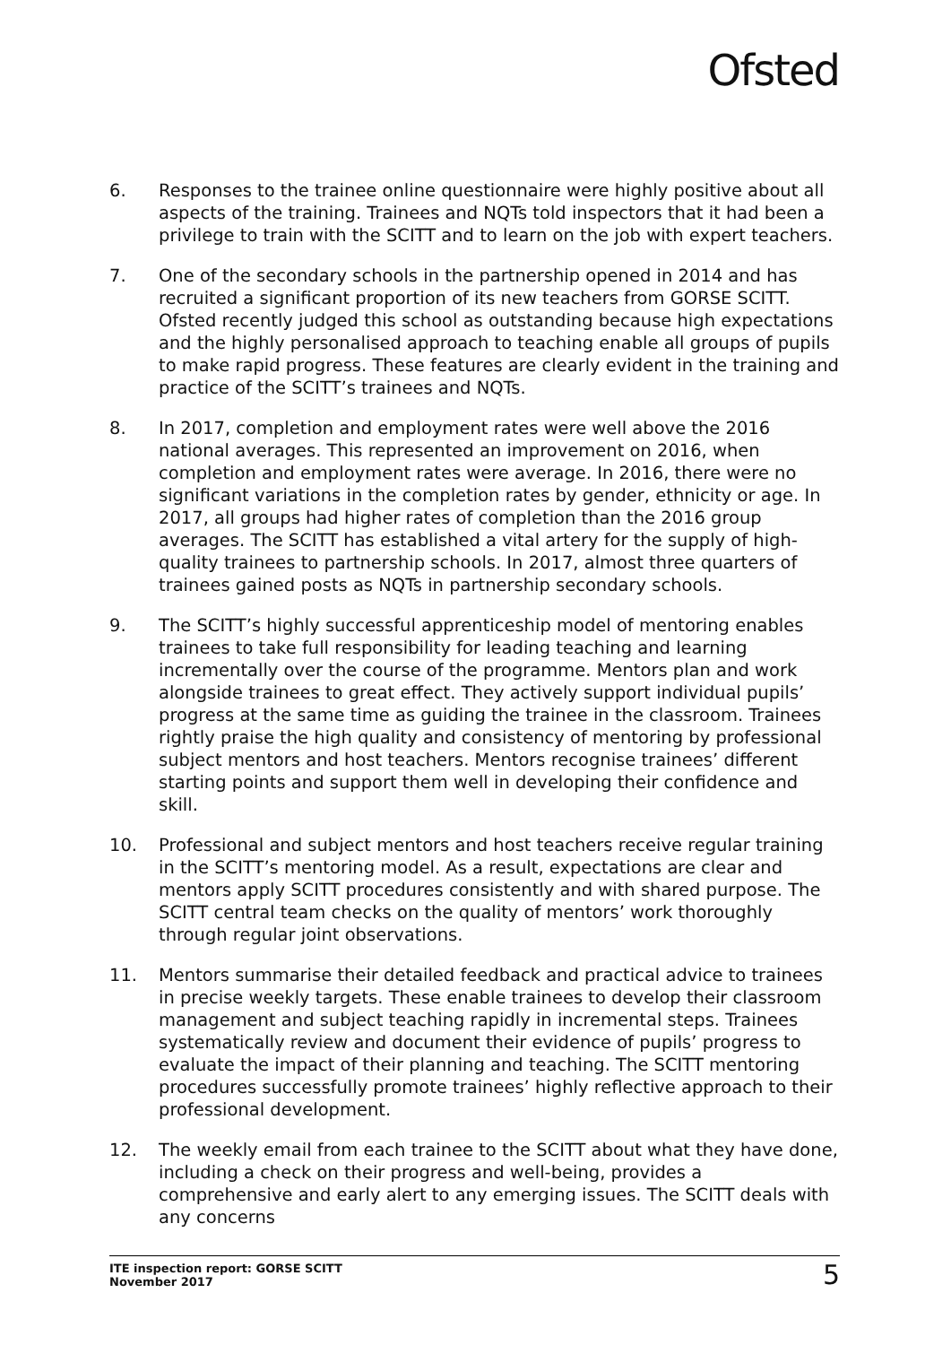Ofsted
6. Responses to the trainee online questionnaire were highly positive about all aspects of the training. Trainees and NQTs told inspectors that it had been a privilege to train with the SCITT and to learn on the job with expert teachers.
7. One of the secondary schools in the partnership opened in 2014 and has recruited a significant proportion of its new teachers from GORSE SCITT. Ofsted recently judged this school as outstanding because high expectations and the highly personalised approach to teaching enable all groups of pupils to make rapid progress. These features are clearly evident in the training and practice of the SCITT’s trainees and NQTs.
8. In 2017, completion and employment rates were well above the 2016 national averages. This represented an improvement on 2016, when completion and employment rates were average. In 2016, there were no significant variations in the completion rates by gender, ethnicity or age. In 2017, all groups had higher rates of completion than the 2016 group averages. The SCITT has established a vital artery for the supply of high-quality trainees to partnership schools. In 2017, almost three quarters of trainees gained posts as NQTs in partnership secondary schools.
9. The SCITT’s highly successful apprenticeship model of mentoring enables trainees to take full responsibility for leading teaching and learning incrementally over the course of the programme. Mentors plan and work alongside trainees to great effect. They actively support individual pupils’ progress at the same time as guiding the trainee in the classroom. Trainees rightly praise the high quality and consistency of mentoring by professional subject mentors and host teachers. Mentors recognise trainees’ different starting points and support them well in developing their confidence and skill.
10. Professional and subject mentors and host teachers receive regular training in the SCITT’s mentoring model. As a result, expectations are clear and mentors apply SCITT procedures consistently and with shared purpose. The SCITT central team checks on the quality of mentors’ work thoroughly through regular joint observations.
11. Mentors summarise their detailed feedback and practical advice to trainees in precise weekly targets. These enable trainees to develop their classroom management and subject teaching rapidly in incremental steps. Trainees systematically review and document their evidence of pupils’ progress to evaluate the impact of their planning and teaching. The SCITT mentoring procedures successfully promote trainees’ highly reflective approach to their professional development.
12. The weekly email from each trainee to the SCITT about what they have done, including a check on their progress and well-being, provides a comprehensive and early alert to any emerging issues. The SCITT deals with any concerns
ITE inspection report: GORSE SCITT
November 2017
5